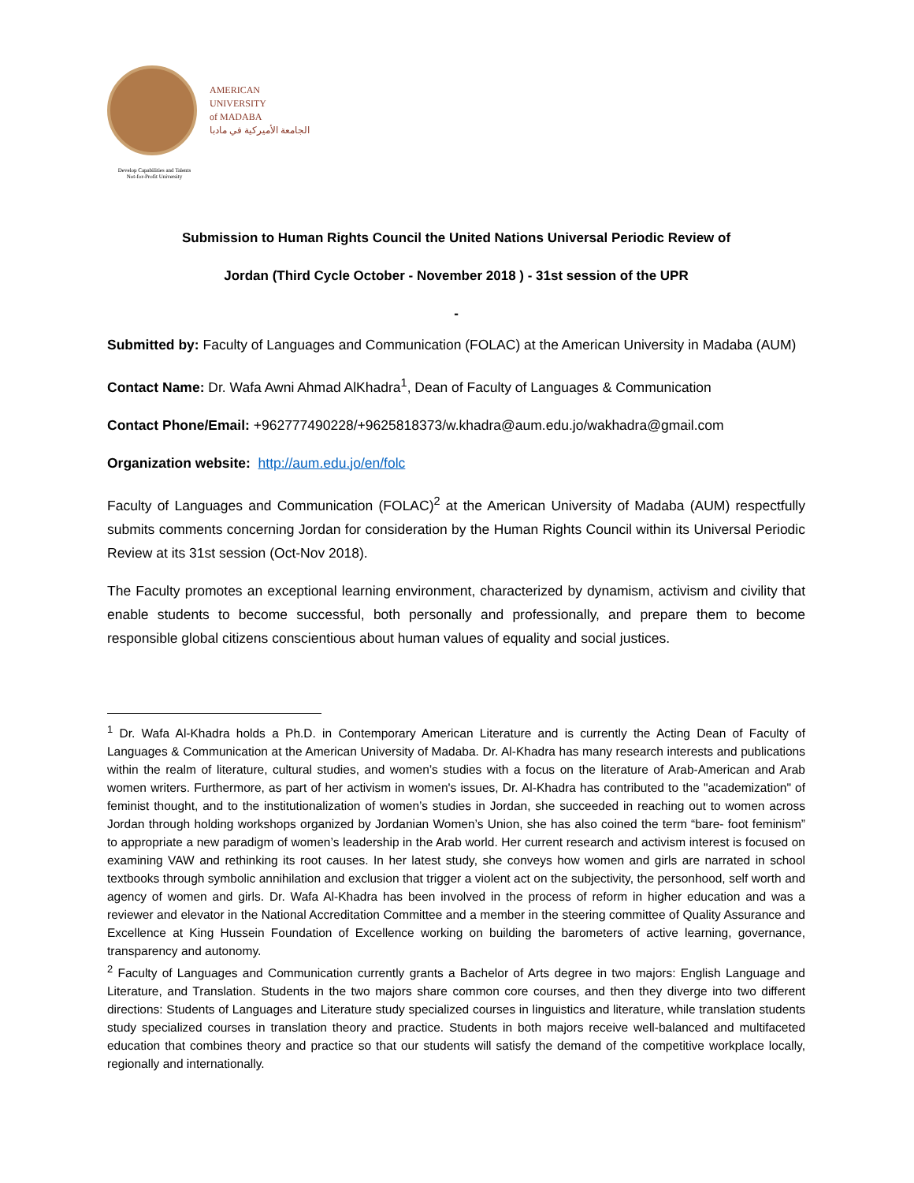AMERICAN
UNIVERSITY
of MADABA
الجامعة الأميركية في مادبا
Develop Capabilities and Talents
Not-for-Profit University
Submission to Human Rights Council the United Nations Universal Periodic Review of
Jordan (Third Cycle October - November 2018 ) - 31st session of the UPR
-
Submitted by: Faculty of Languages and Communication (FOLAC) at the American University in Madaba (AUM)
Contact Name: Dr. Wafa Awni Ahmad AlKhadra<sup>1</sup>, Dean of Faculty of Languages & Communication
Contact Phone/Email: +962777490228/+9625818373/w.khadra@aum.edu.jo/wakhadra@gmail.com
Organization website: http://aum.edu.jo/en/folc
Faculty of Languages and Communication (FOLAC)<sup>2</sup> at the American University of Madaba (AUM) respectfully submits comments concerning Jordan for consideration by the Human Rights Council within its Universal Periodic Review at its 31st session (Oct-Nov 2018).
The Faculty promotes an exceptional learning environment, characterized by dynamism, activism and civility that enable students to become successful, both personally and professionally, and prepare them to become responsible global citizens conscientious about human values of equality and social justices.
<sup>1</sup> Dr. Wafa Al-Khadra holds a Ph.D. in Contemporary American Literature and is currently the Acting Dean of Faculty of Languages & Communication at the American University of Madaba. Dr. Al-Khadra has many research interests and publications within the realm of literature, cultural studies, and women’s studies with a focus on the literature of Arab-American and Arab women writers. Furthermore, as part of her activism in women's issues, Dr. Al-Khadra has contributed to the "academization" of feminist thought, and to the institutionalization of women’s studies in Jordan, she succeeded in reaching out to women across Jordan through holding workshops organized by Jordanian Women’s Union, she has also coined the term “bare- foot feminism” to appropriate a new paradigm of women’s leadership in the Arab world. Her current research and activism interest is focused on examining VAW and rethinking its root causes. In her latest study, she conveys how women and girls are narrated in school textbooks through symbolic annihilation and exclusion that trigger a violent act on the subjectivity, the personhood, self worth and agency of women and girls. Dr. Wafa Al-Khadra has been involved in the process of reform in higher education and was a reviewer and elevator in the National Accreditation Committee and a member in the steering committee of Quality Assurance and Excellence at King Hussein Foundation of Excellence working on building the barometers of active learning, governance, transparency and autonomy.
<sup>2</sup> Faculty of Languages and Communication currently grants a Bachelor of Arts degree in two majors: English Language and Literature, and Translation. Students in the two majors share common core courses, and then they diverge into two different directions: Students of Languages and Literature study specialized courses in linguistics and literature, while translation students study specialized courses in translation theory and practice. Students in both majors receive well-balanced and multifaceted education that combines theory and practice so that our students will satisfy the demand of the competitive workplace locally, regionally and internationally.